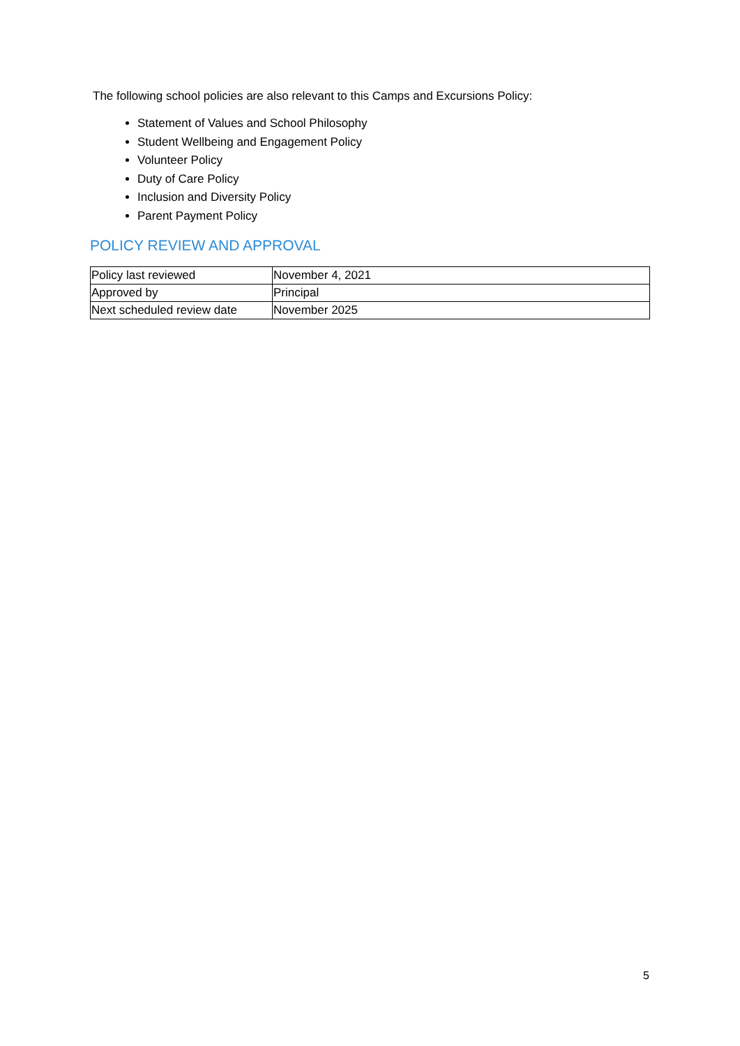The following school policies are also relevant to this Camps and Excursions Policy:
Statement of Values and School Philosophy
Student Wellbeing and Engagement Policy
Volunteer Policy
Duty of Care Policy
Inclusion and Diversity Policy
Parent Payment Policy
POLICY REVIEW AND APPROVAL
| Policy last reviewed | November 4, 2021 |
| Approved by | Principal |
| Next scheduled review date | November 2025 |
5